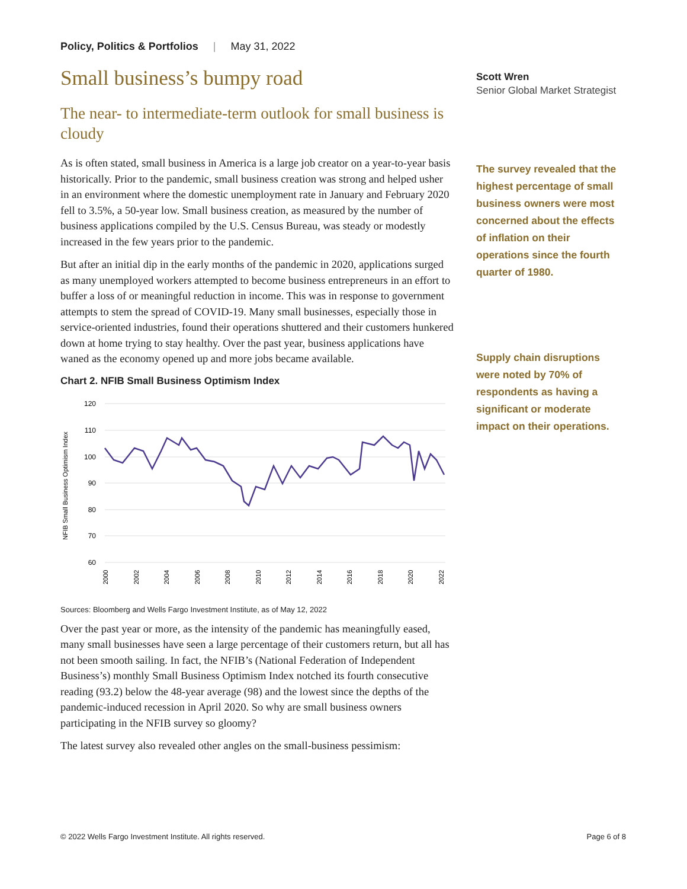Policy, Politics & Portfolios | May 31, 2022
Small business’s bumpy road
The near- to intermediate-term outlook for small business is cloudy
As is often stated, small business in America is a large job creator on a year-to-year basis historically. Prior to the pandemic, small business creation was strong and helped usher in an environment where the domestic unemployment rate in January and February 2020 fell to 3.5%, a 50-year low. Small business creation, as measured by the number of business applications compiled by the U.S. Census Bureau, was steady or modestly increased in the few years prior to the pandemic.
But after an initial dip in the early months of the pandemic in 2020, applications surged as many unemployed workers attempted to become business entrepreneurs in an effort to buffer a loss of or meaningful reduction in income. This was in response to government attempts to stem the spread of COVID-19. Many small businesses, especially those in service-oriented industries, found their operations shuttered and their customers hunkered down at home trying to stay healthy. Over the past year, business applications have waned as the economy opened up and more jobs became available.
Chart 2. NFIB Small Business Optimism Index
NFIB Small Business Optimism Index
120
110
100
90
80
70
60
2000
2002
2004
2006
2008
2010
2012
2014
2016
2018
2020
2022
Sources: Bloomberg and Wells Fargo Investment Institute, as of May 12, 2022
Over the past year or more, as the intensity of the pandemic has meaningfully eased, many small businesses have seen a large percentage of their customers return, but all has not been smooth sailing. In fact, the NFIB’s (National Federation of Independent Business’s) monthly Small Business Optimism Index notched its fourth consecutive reading (93.2) below the 48-year average (98) and the lowest since the depths of the pandemic-induced recession in April 2020. So why are small business owners participating in the NFIB survey so gloomy?
The latest survey also revealed other angles on the small-business pessimism:
Scott Wren
Senior Global Market Strategist
The survey revealed that the highest percentage of small business owners were most concerned about the effects of inflation on their operations since the fourth quarter of 1980.
Supply chain disruptions were noted by 70% of respondents as having a significant or moderate impact on their operations.
© 2022 Wells Fargo Investment Institute. All rights reserved. Page 6 of 8